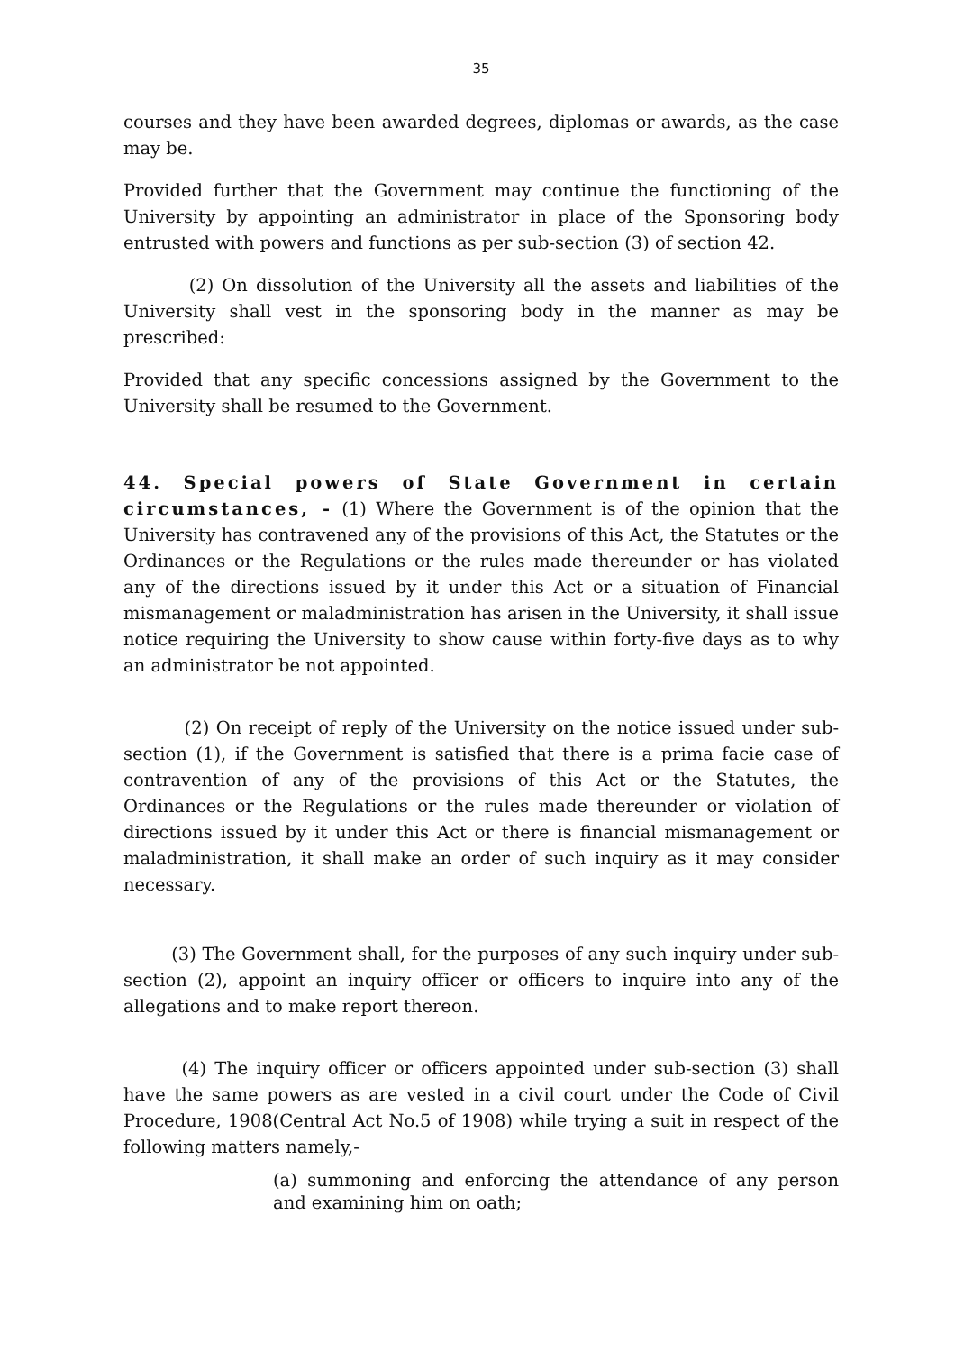35
courses and they have been awarded degrees, diplomas or awards, as the case may be.
Provided further that the Government may continue the functioning of the University by appointing an administrator in place of the Sponsoring body entrusted with powers and functions as per sub-section (3) of section 42.
(2) On dissolution of the University all the assets and liabilities of the University shall vest in the sponsoring body in the manner as may be prescribed:
Provided that any specific concessions assigned by the Government to the University shall be resumed to the Government.
44. Special powers of State Government in certain circumstances, - (1) Where the Government is of the opinion that the University has contravened any of the provisions of this Act, the Statutes or the Ordinances or the Regulations or the rules made thereunder or has violated any of the directions issued by it under this Act or a situation of Financial mismanagement or maladministration has arisen in the University, it shall issue notice requiring the University to show cause within forty-five days as to why an administrator be not appointed.
(2) On receipt of reply of the University on the notice issued under sub-section (1), if the Government is satisfied that there is a prima facie case of contravention of any of the provisions of this Act or the Statutes, the Ordinances or the Regulations or the rules made thereunder or violation of directions issued by it under this Act or there is financial mismanagement or maladministration, it shall make an order of such inquiry as it may consider necessary.
(3) The Government shall, for the purposes of any such inquiry under sub-section (2), appoint an inquiry officer or officers to inquire into any of the allegations and to make report thereon.
(4) The inquiry officer or officers appointed under sub-section (3) shall have the same powers as are vested in a civil court under the Code of Civil Procedure, 1908(Central Act No.5 of 1908) while trying a suit in respect of the following matters namely,-
(a) summoning and enforcing the attendance of any person and examining him on oath;